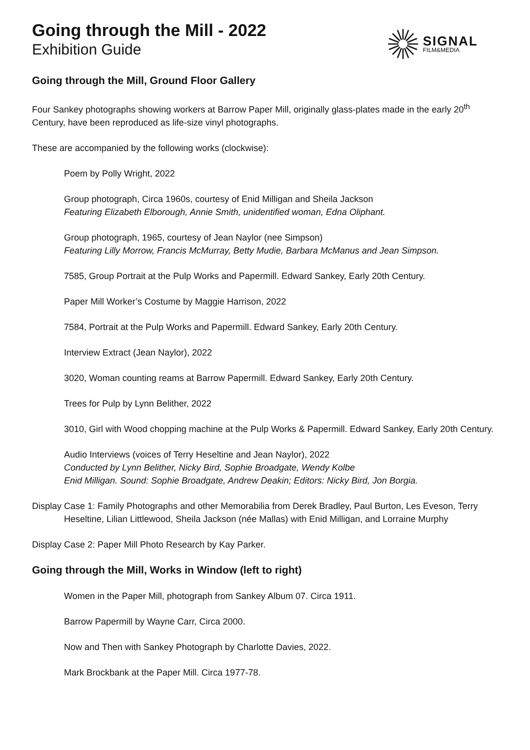Going through the Mill - 2022
Exhibition Guide
SIGNAL
FILM&MEDIA
Going through the Mill, Ground Floor Gallery
Four Sankey photographs showing workers at Barrow Paper Mill, originally glass-plates made in the early 20<sup>th</sup> Century, have been reproduced as life-size vinyl photographs.
These are accompanied by the following works (clockwise):
Poem by Polly Wright, 2022
Group photograph, Circa 1960s, courtesy of Enid Milligan and Sheila Jackson
Featuring Elizabeth Elborough, Annie Smith, unidentified woman, Edna Oliphant.
Group photograph, 1965, courtesy of Jean Naylor (nee Simpson)
Featuring Lilly Morrow, Francis McMurray, Betty Mudie, Barbara McManus and Jean Simpson.
7585, Group Portrait at the Pulp Works and Papermill. Edward Sankey, Early 20th Century.
Paper Mill Worker’s Costume by Maggie Harrison, 2022
7584, Portrait at the Pulp Works and Papermill. Edward Sankey, Early 20th Century.
Interview Extract (Jean Naylor), 2022
3020, Woman counting reams at Barrow Papermill. Edward Sankey, Early 20th Century.
Trees for Pulp by Lynn Belither, 2022
3010, Girl with Wood chopping machine at the Pulp Works & Papermill. Edward Sankey, Early 20th Century.
Audio Interviews (voices of Terry Heseltine and Jean Naylor), 2022
Conducted by Lynn Belither, Nicky Bird, Sophie Broadgate, Wendy Kolbe
Enid Milligan. Sound: Sophie Broadgate, Andrew Deakin; Editors: Nicky Bird, Jon Borgia.
Display Case 1: Family Photographs and other Memorabilia from Derek Bradley, Paul Burton, Les Eveson, Terry Heseltine, Lilian Littlewood, Sheila Jackson (née Mallas) with Enid Milligan, and Lorraine Murphy
Display Case 2: Paper Mill Photo Research by Kay Parker.
Going through the Mill, Works in Window (left to right)
Women in the Paper Mill, photograph from Sankey Album 07. Circa 1911.
Barrow Papermill by Wayne Carr, Circa 2000.
Now and Then with Sankey Photograph by Charlotte Davies, 2022.
Mark Brockbank at the Paper Mill. Circa 1977-78.